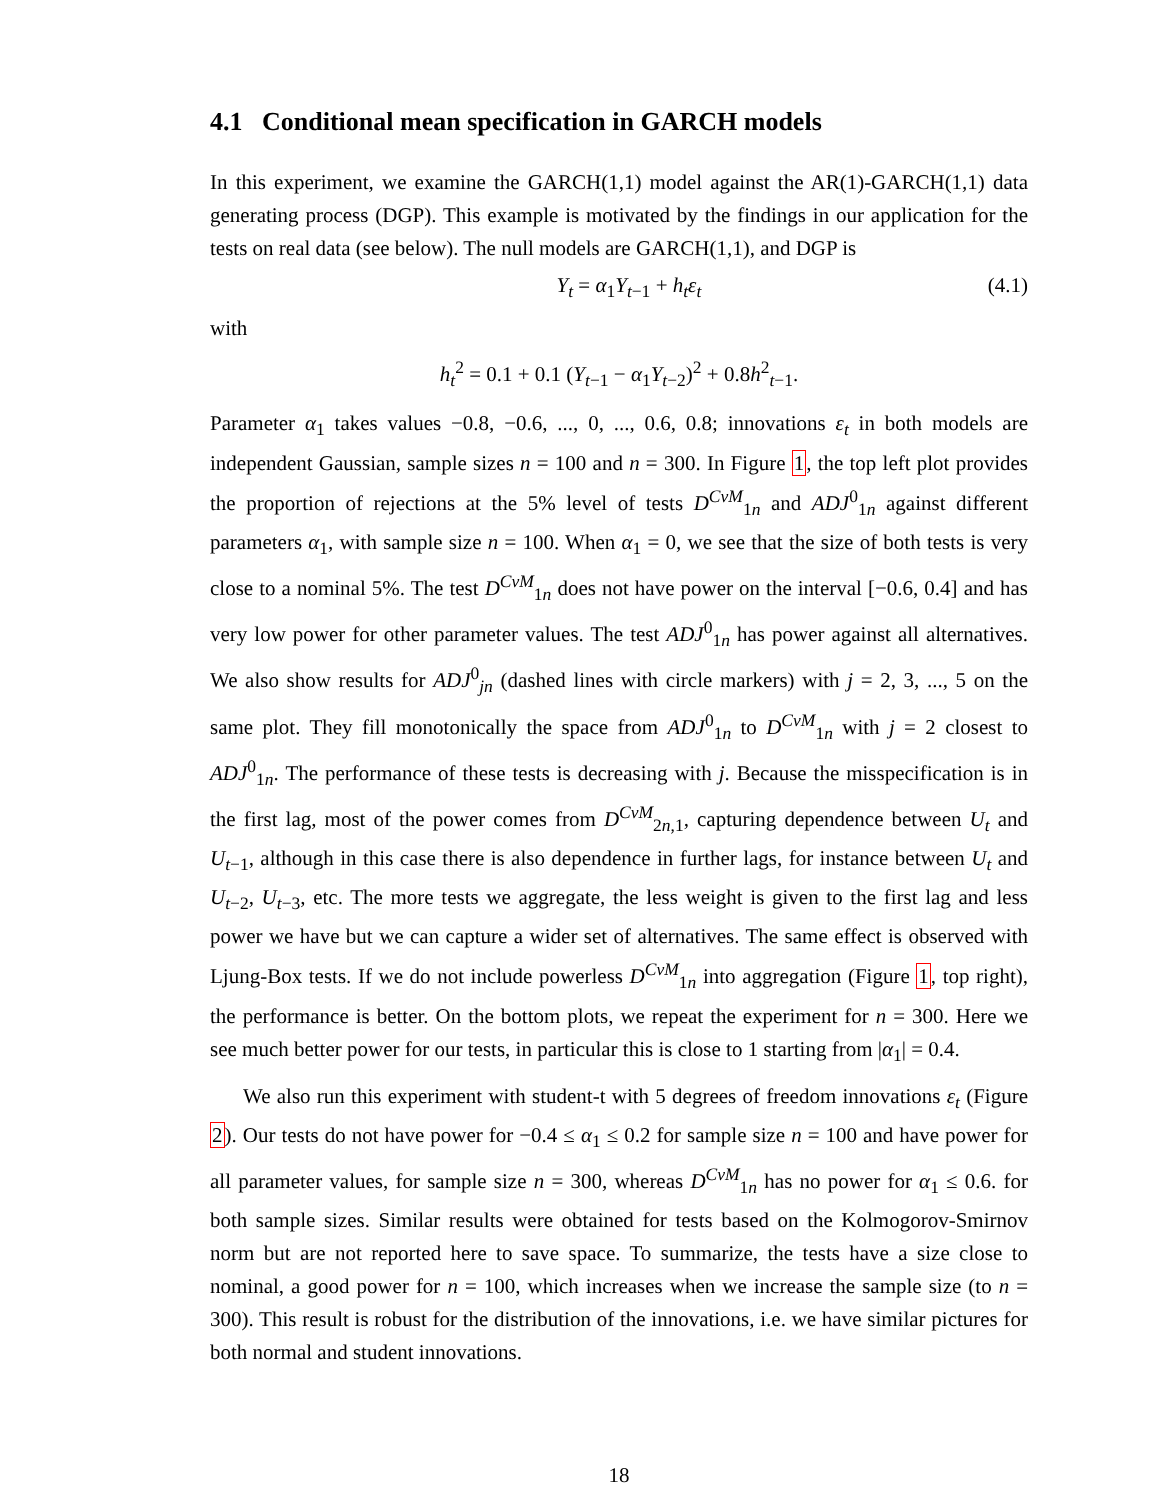4.1 Conditional mean specification in GARCH models
In this experiment, we examine the GARCH(1,1) model against the AR(1)-GARCH(1,1) data generating process (DGP). This example is motivated by the findings in our application for the tests on real data (see below). The null models are GARCH(1,1), and DGP is
Y<sub>t</sub> = α<sub>1</sub>Y<sub>t−1</sub> + h<sub>t</sub>ε<sub>t</sub> (4.1)
with
h<sub>t</sub><sup>2</sup> = 0.1 + 0.1 (Y<sub>t−1</sub> − α<sub>1</sub>Y<sub>t−2</sub>)<sup>2</sup> + 0.8h<sup>2</sup><sub>t−1</sub>.
Parameter α<sub>1</sub> takes values −0.8, −0.6, ..., 0, ..., 0.6, 0.8; innovations ε<sub>t</sub> in both models are independent Gaussian, sample sizes n = 100 and n = 300. In Figure 1, the top left plot provides the proportion of rejections at the 5% level of tests D<sup>CvM</sup><sub>1n</sub> and ADJ<sup>0</sup><sub>1n</sub> against different parameters α<sub>1</sub>, with sample size n = 100. When α<sub>1</sub> = 0, we see that the size of both tests is very close to a nominal 5%. The test D<sup>CvM</sup><sub>1n</sub> does not have power on the interval [−0.6, 0.4] and has very low power for other parameter values. The test ADJ<sup>0</sup><sub>1n</sub> has power against all alternatives. We also show results for ADJ<sup>0</sup><sub>jn</sub> (dashed lines with circle markers) with j = 2, 3, ..., 5 on the same plot. They fill monotonically the space from ADJ<sup>0</sup><sub>1n</sub> to D<sup>CvM</sup><sub>1n</sub> with j = 2 closest to ADJ<sup>0</sup><sub>1n</sub>. The performance of these tests is decreasing with j. Because the misspecification is in the first lag, most of the power comes from D<sup>CvM</sup><sub>2n,1</sub>, capturing dependence between U<sub>t</sub> and U<sub>t−1</sub>, although in this case there is also dependence in further lags, for instance between U<sub>t</sub> and U<sub>t−2</sub>, U<sub>t−3</sub>, etc. The more tests we aggregate, the less weight is given to the first lag and less power we have but we can capture a wider set of alternatives. The same effect is observed with Ljung-Box tests. If we do not include powerless D<sup>CvM</sup><sub>1n</sub> into aggregation (Figure 1, top right), the performance is better. On the bottom plots, we repeat the experiment for n = 300. Here we see much better power for our tests, in particular this is close to 1 starting from |α<sub>1</sub>| = 0.4.
We also run this experiment with student-t with 5 degrees of freedom innovations ε<sub>t</sub> (Figure 2). Our tests do not have power for −0.4 ≤ α<sub>1</sub> ≤ 0.2 for sample size n = 100 and have power for all parameter values, for sample size n = 300, whereas D<sup>CvM</sup><sub>1n</sub> has no power for α<sub>1</sub> ≤ 0.6. for both sample sizes. Similar results were obtained for tests based on the Kolmogorov-Smirnov norm but are not reported here to save space. To summarize, the tests have a size close to nominal, a good power for n = 100, which increases when we increase the sample size (to n = 300). This result is robust for the distribution of the innovations, i.e. we have similar pictures for both normal and student innovations.
18